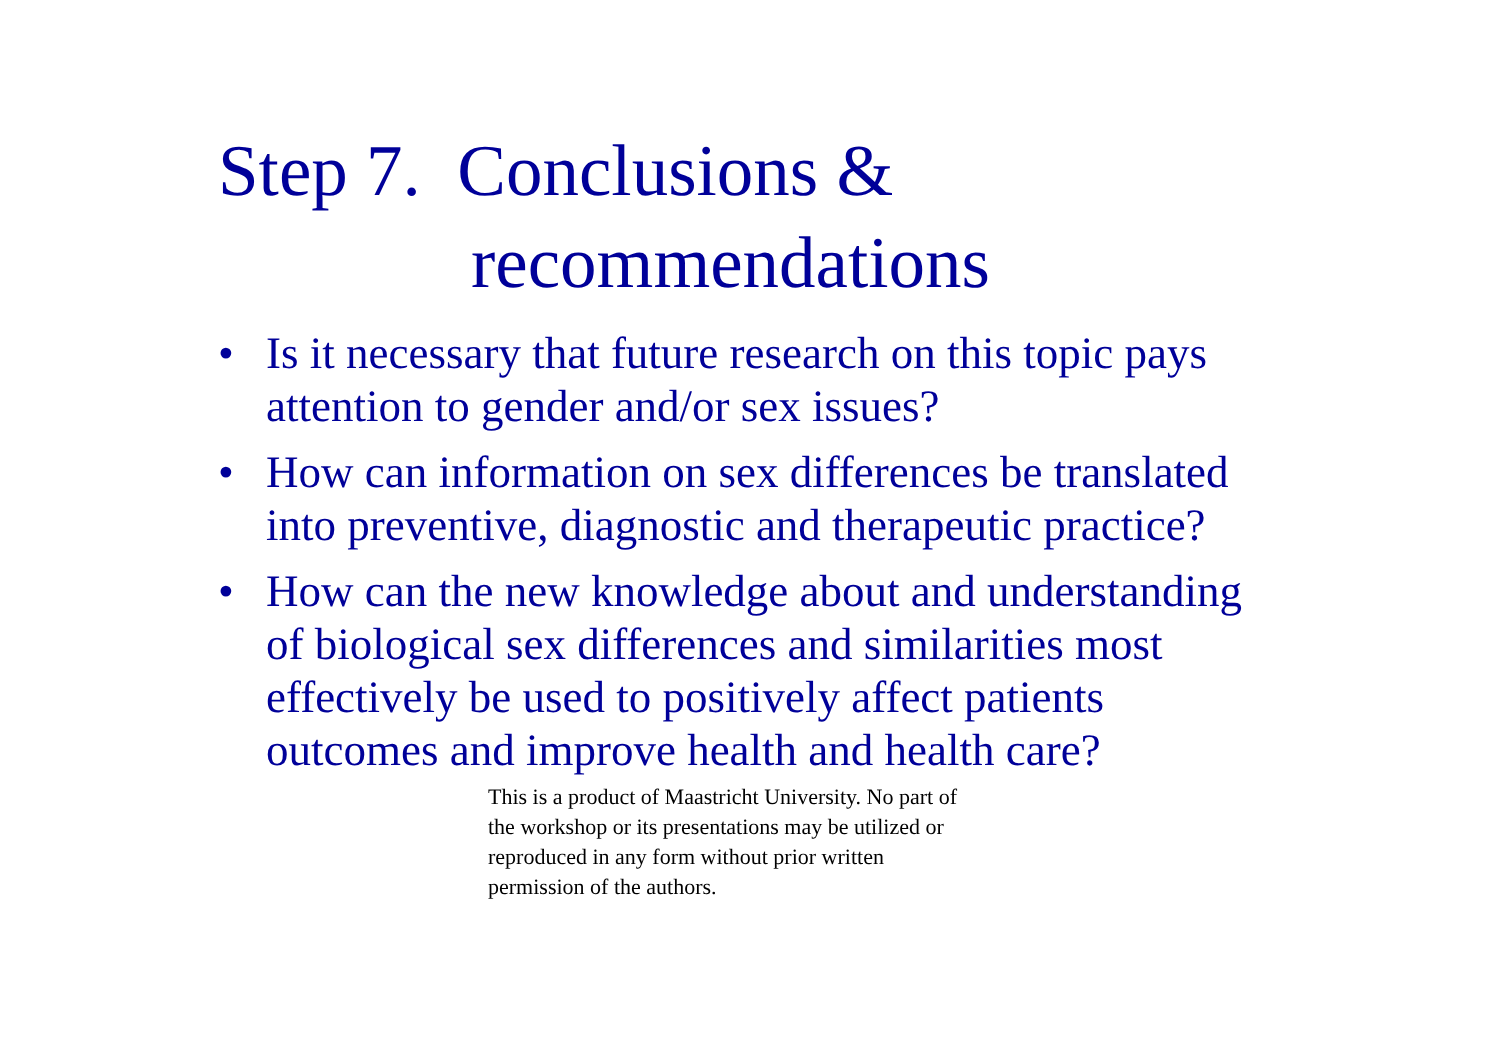Step 7. Conclusions &
recommendations
• Is it necessary that future research on this topic pays attention to gender and/or sex issues?
• How can information on sex differences be translated into preventive, diagnostic and therapeutic practice?
• How can the new knowledge about and understanding of biological sex differences and similarities most effectively be used to positively affect patients outcomes and improve health and health care?
This is a product of Maastricht University. No part of the workshop or its presentations may be utilized or reproduced in any form without prior written permission of the authors.